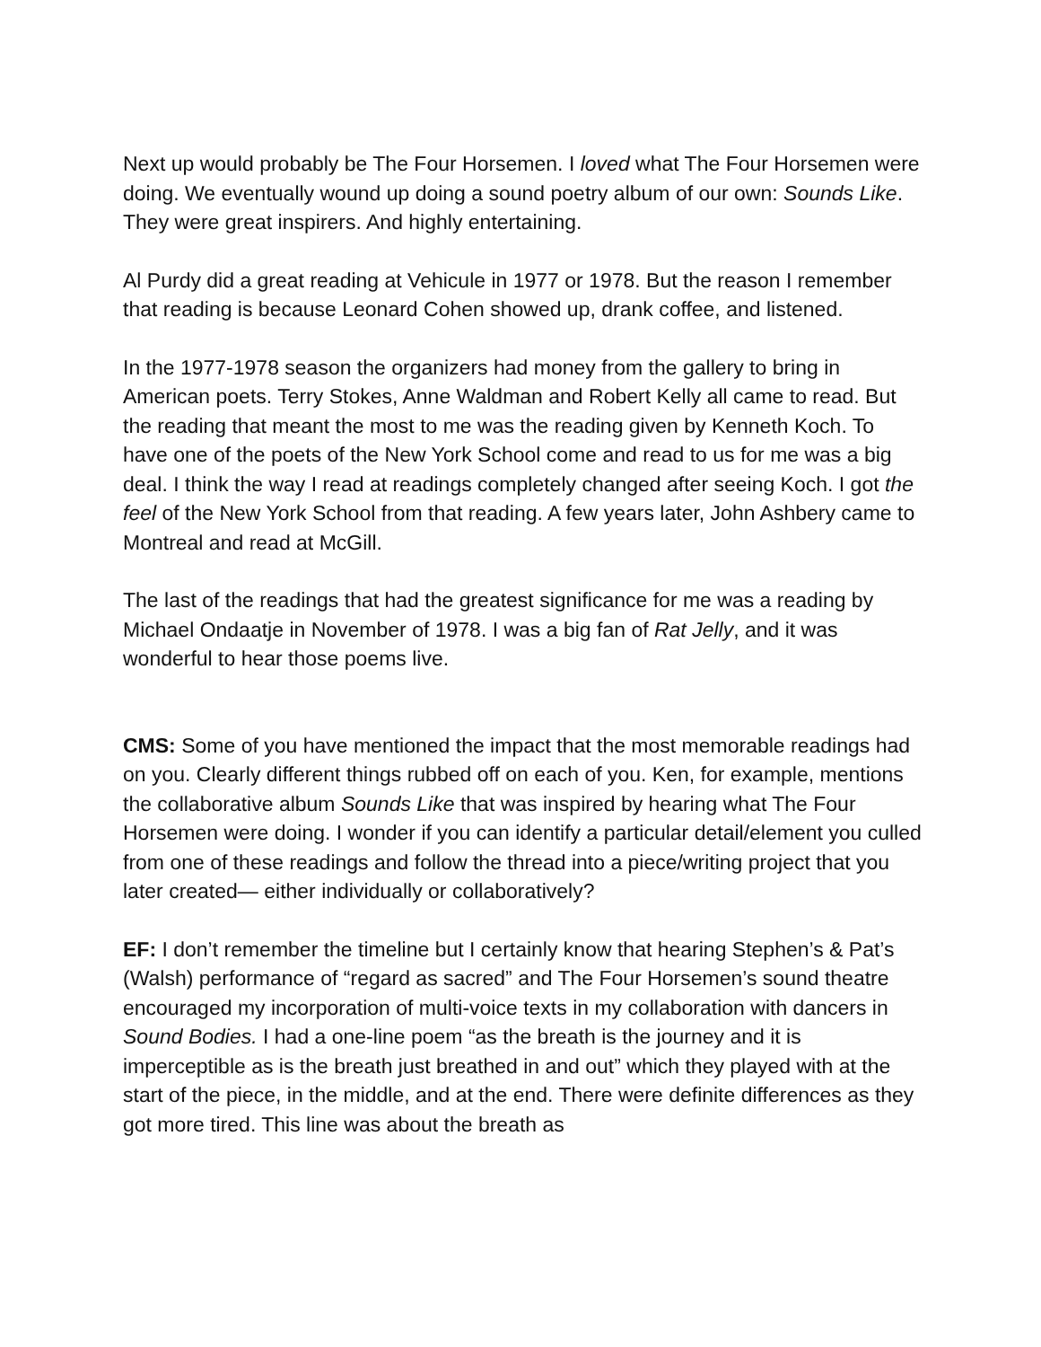Next up would probably be The Four Horsemen. I loved what The Four Horsemen were doing. We eventually wound up doing a sound poetry album of our own: Sounds Like. They were great inspirers. And highly entertaining.
Al Purdy did a great reading at Vehicule in 1977 or 1978. But the reason I remember that reading is because Leonard Cohen showed up, drank coffee, and listened.
In the 1977-1978 season the organizers had money from the gallery to bring in American poets. Terry Stokes, Anne Waldman and Robert Kelly all came to read. But the reading that meant the most to me was the reading given by Kenneth Koch. To have one of the poets of the New York School come and read to us for me was a big deal. I think the way I read at readings completely changed after seeing Koch. I got the feel of the New York School from that reading. A few years later, John Ashbery came to Montreal and read at McGill.
The last of the readings that had the greatest significance for me was a reading by Michael Ondaatje in November of 1978. I was a big fan of Rat Jelly, and it was wonderful to hear those poems live.
CMS: Some of you have mentioned the impact that the most memorable readings had on you. Clearly different things rubbed off on each of you. Ken, for example, mentions the collaborative album Sounds Like that was inspired by hearing what The Four Horsemen were doing. I wonder if you can identify a particular detail/element you culled from one of these readings and follow the thread into a piece/writing project that you later created— either individually or collaboratively?
EF: I don’t remember the timeline but I certainly know that hearing Stephen’s & Pat’s (Walsh) performance of “regard as sacred” and The Four Horsemen’s sound theatre encouraged my incorporation of multi-voice texts in my collaboration with dancers in Sound Bodies. I had a one-line poem “as the breath is the journey and it is imperceptible as is the breath just breathed in and out” which they played with at the start of the piece, in the middle, and at the end. There were definite differences as they got more tired. This line was about the breath as